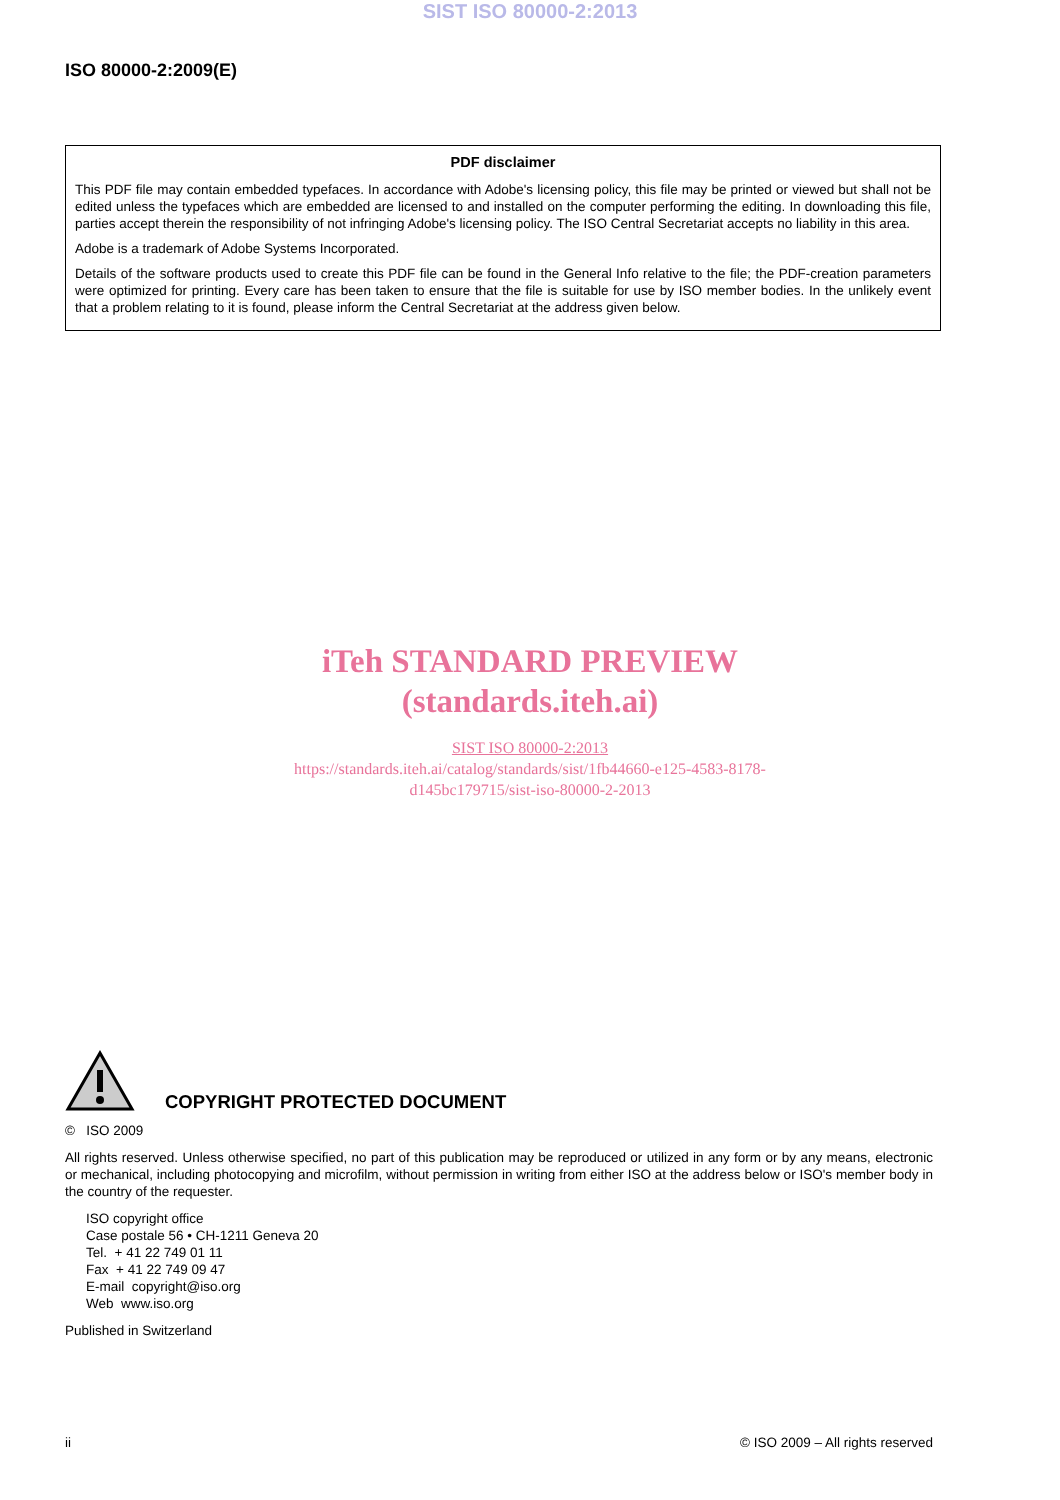SIST ISO 80000-2:2013
ISO 80000-2:2009(E)
PDF disclaimer
This PDF file may contain embedded typefaces. In accordance with Adobe's licensing policy, this file may be printed or viewed but shall not be edited unless the typefaces which are embedded are licensed to and installed on the computer performing the editing. In downloading this file, parties accept therein the responsibility of not infringing Adobe's licensing policy. The ISO Central Secretariat accepts no liability in this area.
Adobe is a trademark of Adobe Systems Incorporated.
Details of the software products used to create this PDF file can be found in the General Info relative to the file; the PDF-creation parameters were optimized for printing. Every care has been taken to ensure that the file is suitable for use by ISO member bodies. In the unlikely event that a problem relating to it is found, please inform the Central Secretariat at the address given below.
iTeh STANDARD PREVIEW
(standards.iteh.ai)
SIST ISO 80000-2:2013
https://standards.iteh.ai/catalog/standards/sist/1fb44660-e125-4583-8178-
d145bc179715/sist-iso-80000-2-2013
COPYRIGHT PROTECTED DOCUMENT
© ISO 2009
All rights reserved. Unless otherwise specified, no part of this publication may be reproduced or utilized in any form or by any means, electronic or mechanical, including photocopying and microfilm, without permission in writing from either ISO at the address below or ISO's member body in the country of the requester.
ISO copyright office
Case postale 56 • CH-1211 Geneva 20
Tel. + 41 22 749 01 11
Fax + 41 22 749 09 47
E-mail copyright@iso.org
Web www.iso.org
Published in Switzerland
ii © ISO 2009 – All rights reserved